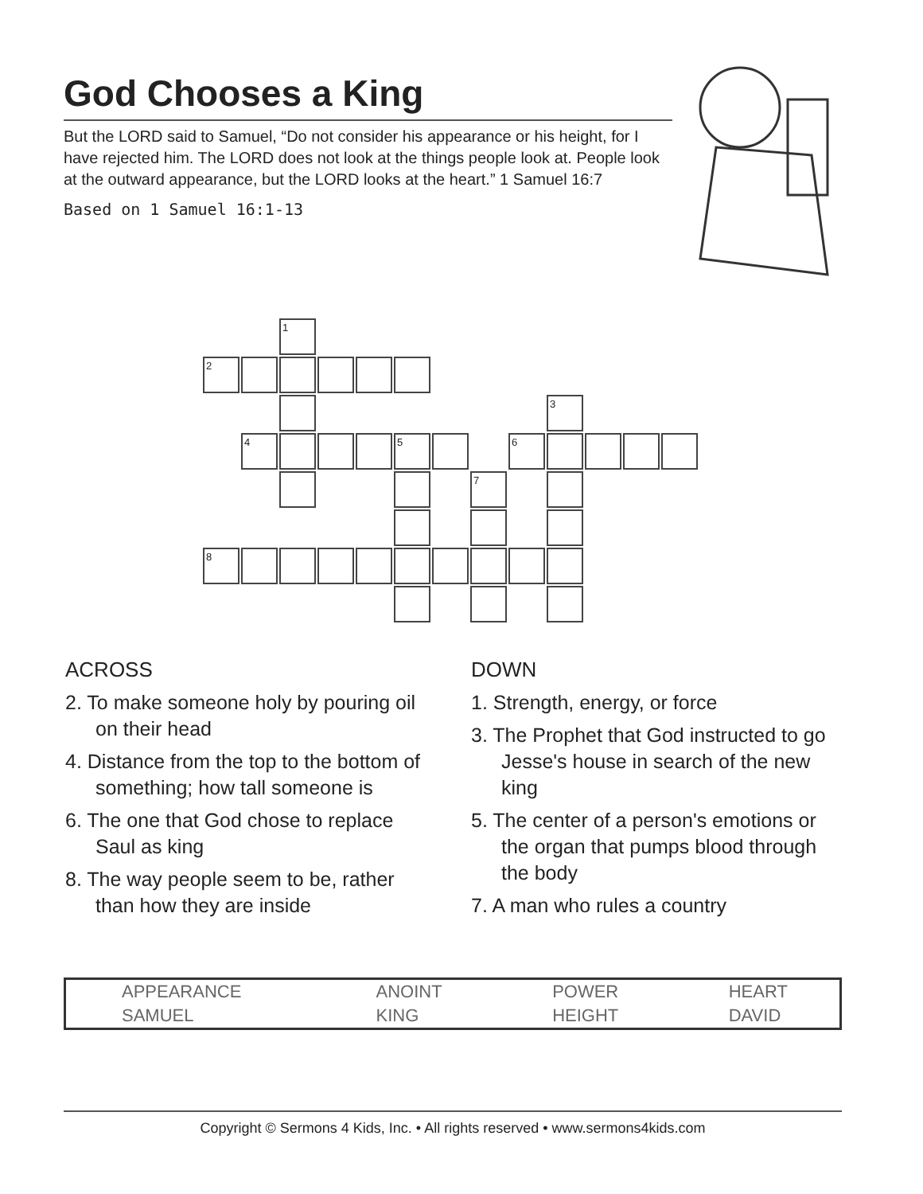God Chooses a King
But the LORD said to Samuel, “Do not consider his appearance or his height, for I have rejected him. The LORD does not look at the things people look at. People look at the outward appearance, but the LORD looks at the heart.” 1 Samuel 16:7
Based on 1 Samuel 16:1-13
1
2
3
4 5 6
7
8
ACROSS
2. To make someone holy by pouring oil on their head
4. Distance from the top to the bottom of something; how tall someone is
6. The one that God chose to replace Saul as king
8. The way people seem to be, rather than how they are inside
DOWN
1. Strength, energy, or force
3. The Prophet that God instructed to go Jesse's house in search of the new king
5. The center of a person's emotions or the organ that pumps blood through the body
7. A man who rules a country
| APPEARANCE | ANOINT | POWER | HEART |
| SAMUEL | KING | HEIGHT | DAVID |
Copyright © Sermons 4 Kids, Inc. • All rights reserved • www.sermons4kids.com